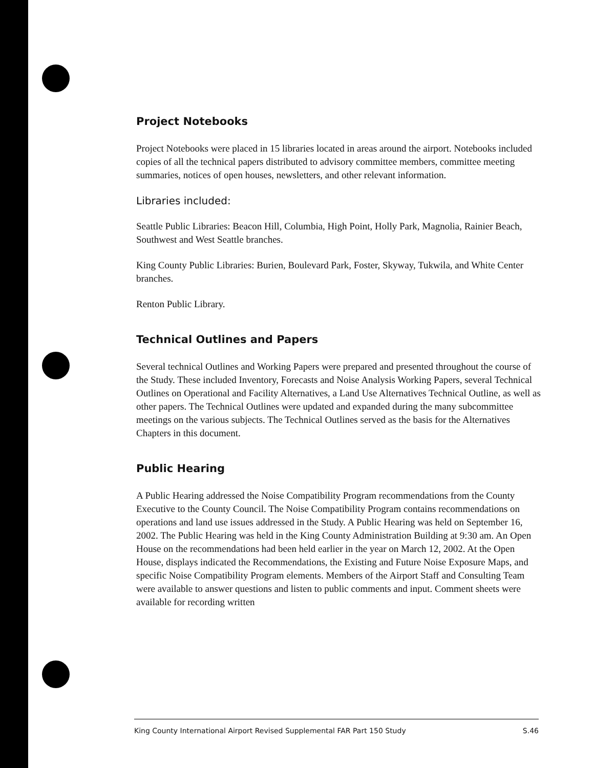Project Notebooks
Project Notebooks were placed in 15 libraries located in areas around the airport. Notebooks included copies of all the technical papers distributed to advisory committee members, committee meeting summaries, notices of open houses, newsletters, and other relevant information.
Libraries included:
Seattle Public Libraries: Beacon Hill, Columbia, High Point, Holly Park, Magnolia, Rainier Beach, Southwest and West Seattle branches.
King County Public Libraries: Burien, Boulevard Park, Foster, Skyway, Tukwila, and White Center branches.
Renton Public Library.
Technical Outlines and Papers
Several technical Outlines and Working Papers were prepared and presented throughout the course of the Study. These included Inventory, Forecasts and Noise Analysis Working Papers, several Technical Outlines on Operational and Facility Alternatives, a Land Use Alternatives Technical Outline, as well as other papers. The Technical Outlines were updated and expanded during the many subcommittee meetings on the various subjects. The Technical Outlines served as the basis for the Alternatives Chapters in this document.
Public Hearing
A Public Hearing addressed the Noise Compatibility Program recommendations from the County Executive to the County Council. The Noise Compatibility Program contains recommendations on operations and land use issues addressed in the Study. A Public Hearing was held on September 16, 2002. The Public Hearing was held in the King County Administration Building at 9:30 am. An Open House on the recommendations had been held earlier in the year on March 12, 2002. At the Open House, displays indicated the Recommendations, the Existing and Future Noise Exposure Maps, and specific Noise Compatibility Program elements. Members of the Airport Staff and Consulting Team were available to answer questions and listen to public comments and input. Comment sheets were available for recording written
King County International Airport Revised Supplemental FAR Part 150 Study S.46